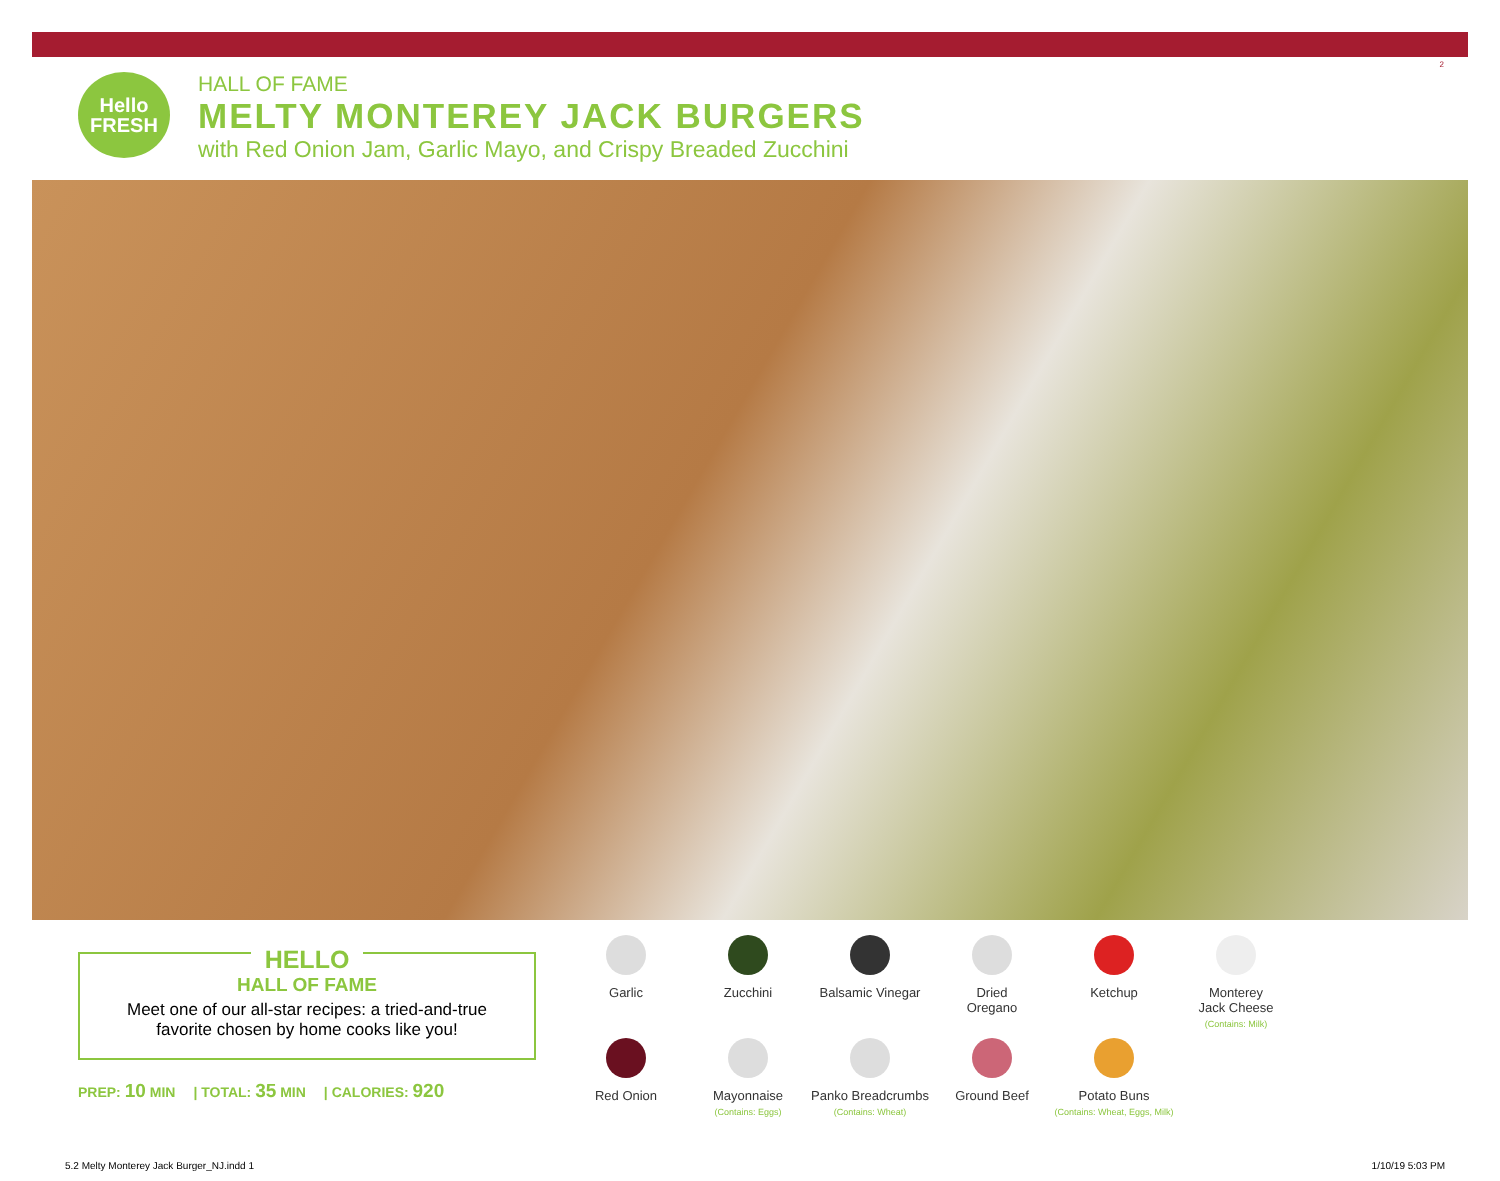2
Hello
FRESH
HALL OF FAME
MELTY MONTEREY JACK BURGERS
with Red Onion Jam, Garlic Mayo, and Crispy Breaded Zucchini
HELLO
HALL OF FAME
Meet one of our all-star recipes: a tried-and-true
favorite chosen by home cooks like you!
PREP: 10 MIN | TOTAL: 35 MIN | CALORIES: 920
Garlic
Zucchini
Balsamic Vinegar
Dried
Oregano
Ketchup
Monterey
Jack Cheese
(Contains: Milk)
Red Onion
Mayonnaise
(Contains: Eggs)
Panko Breadcrumbs
(Contains: Wheat)
Ground Beef
Potato Buns
(Contains: Wheat, Eggs, Milk)
5.2 Melty Monterey Jack Burger_NJ.indd 1
1/10/19 5:03 PM